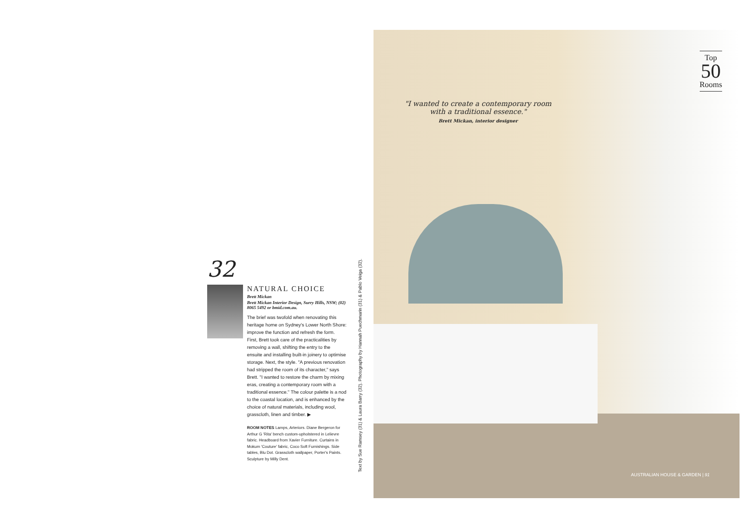32
NATURAL CHOICE
Brett Mickan
Brett Mickan Interior Design, Surry Hills, NSW; (02) 8065 5492 or bmid.com.au.
The brief was twofold when renovating this heritage home on Sydney's Lower North Shore: improve the function and refresh the form. First, Brett took care of the practicalities by removing a wall, shifting the entry to the ensuite and installing built-in joinery to optimise storage. Next, the style. "A previous renovation had stripped the room of its character," says Brett. "I wanted to restore the charm by mixing eras, creating a contemporary room with a traditional essence." The colour palette is a nod to the coastal location, and is enhanced by the choice of natural materials, including wool, grasscloth, linen and timber. ▶
ROOM NOTES Lamps, Arteriors. Diane Bergeron for Arthur G 'Rita' bench custom-upholstered in Lelievre fabric. Headboard from Xavier Furniture. Curtains in Mokum 'Couture' fabric, Coco Soft Furnishings. Side tables, Blu Dot. Grasscloth wallpaper, Porter's Paints. Sculpture by Milly Dent.
Text by Sue Ramsey (31) & Laura Barry (32). Photography by Hannah Puechmarin (31) & Pablo Veiga (32).
"I wanted to create a contemporary room with a traditional essence."
Brett Mickan, interior designer
Top
50
Rooms
AUSTRALIAN HOUSE & GARDEN | 91